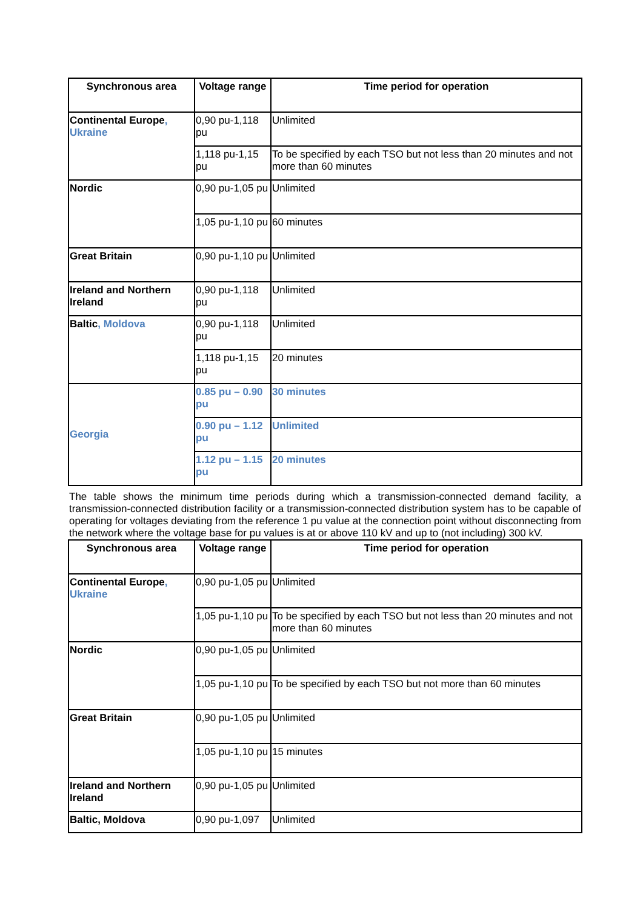| Synchronous area | Voltage range | Time period for operation |
| --- | --- | --- |
| Continental Europe , Ukraine | 0,90 pu-1,118 pu | Unlimited |
| | 1,118 pu-1,15 pu | To be specified by each TSO but not less than 20 minutes and not more than 60 minutes |
| Nordic | 0,90 pu-1,05 pu | Unlimited |
| | 1,05 pu-1,10 pu | 60 minutes |
| Great Britain | 0,90 pu-1,10 pu | Unlimited |
| Ireland and Northern Ireland | 0,90 pu-1,118 pu | Unlimited |
| Baltic , Moldova | 0,90 pu-1,118 pu | Unlimited |
| | 1,118 pu-1,15 pu | 20 minutes |
| Georgia | 0.85 pu – 0.90 pu | 30 minutes |
| | 0.90 pu – 1.12 pu | Unlimited |
| | 1.12 pu – 1.15 pu | 20 minutes |
The table shows the minimum time periods during which a transmission-connected demand facility, a transmission-connected distribution facility or a transmission-connected distribution system has to be capable of operating for voltages deviating from the reference 1 pu value at the connection point without disconnecting from the network where the voltage base for pu values is at or above 110 kV and up to (not including) 300 kV.
| Synchronous area | Voltage range | Time period for operation |
| --- | --- | --- |
| Continental Europe , Ukraine | 0,90 pu-1,05 pu | Unlimited |
| | 1,05 pu-1,10 pu | To be specified by each TSO but not less than 20 minutes and not more than 60 minutes |
| Nordic | 0,90 pu-1,05 pu | Unlimited |
| | 1,05 pu-1,10 pu | To be specified by each TSO but not more than 60 minutes |
| Great Britain | 0,90 pu-1,05 pu | Unlimited |
| | 1,05 pu-1,10 pu | 15 minutes |
| Ireland and Northern Ireland | 0,90 pu-1,05 pu | Unlimited |
| Baltic, Moldova | 0,90 pu-1,097 | Unlimited |